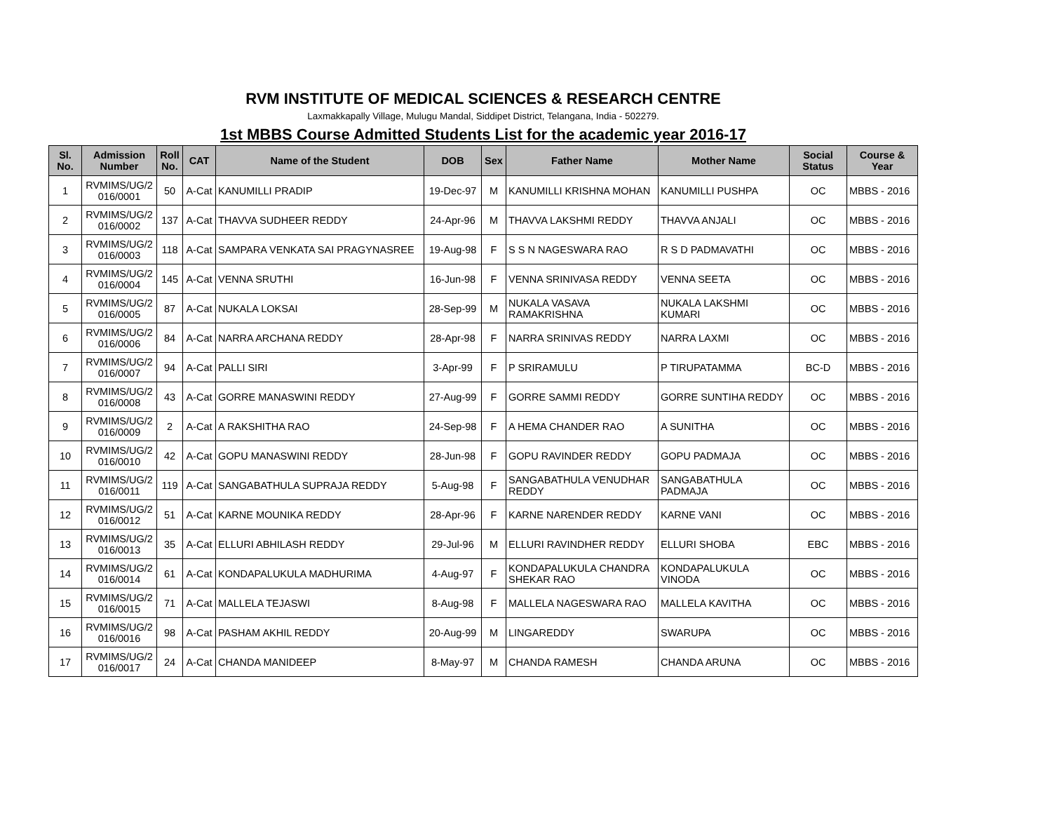RVM INSTITUTE OF MEDICAL SCIENCES & RESEARCH CENTRE
Laxmakkapally Village, Mulugu Mandal, Siddipet District, Telangana, India - 502279.
1st MBBS Course Admitted Students List for the academic year 2016-17
| Sl. No. | Admission Number | Roll No. | CAT | Name of the Student | DOB | Sex | Father Name | Mother Name | Social Status | Course & Year |
| --- | --- | --- | --- | --- | --- | --- | --- | --- | --- | --- |
| 1 | RVMIMS/UG/2 016/0001 | 50 | A-Cat | KANUMILLI PRADIP | 19-Dec-97 | M | KANUMILLI KRISHNA MOHAN | KANUMILLI PUSHPA | OC | MBBS - 2016 |
| 2 | RVMIMS/UG/2 016/0002 | 137 | A-Cat | THAVVA SUDHEER REDDY | 24-Apr-96 | M | THAVVA LAKSHMI REDDY | THAVVA ANJALI | OC | MBBS - 2016 |
| 3 | RVMIMS/UG/2 016/0003 | 118 | A-Cat | SAMPARA VENKATA SAI PRAGYNASREE | 19-Aug-98 | F | S S N NAGESWARA RAO | R S D PADMAVATHI | OC | MBBS - 2016 |
| 4 | RVMIMS/UG/2 016/0004 | 145 | A-Cat | VENNA SRUTHI | 16-Jun-98 | F | VENNA SRINIVASA REDDY | VENNA SEETA | OC | MBBS - 2016 |
| 5 | RVMIMS/UG/2 016/0005 | 87 | A-Cat | NUKALA LOKSAI | 28-Sep-99 | M | NUKALA VASAVA RAMAKRISHNA | NUKALA LAKSHMI KUMARI | OC | MBBS - 2016 |
| 6 | RVMIMS/UG/2 016/0006 | 84 | A-Cat | NARRA ARCHANA REDDY | 28-Apr-98 | F | NARRA SRINIVAS REDDY | NARRA LAXMI | OC | MBBS - 2016 |
| 7 | RVMIMS/UG/2 016/0007 | 94 | A-Cat | PALLI SIRI | 3-Apr-99 | F | P SRIRAMULU | P TIRUPATAMMA | BC-D | MBBS - 2016 |
| 8 | RVMIMS/UG/2 016/0008 | 43 | A-Cat | GORRE MANASWINI REDDY | 27-Aug-99 | F | GORRE SAMMI REDDY | GORRE SUNTIHA REDDY | OC | MBBS - 2016 |
| 9 | RVMIMS/UG/2 016/0009 | 2 | A-Cat | A RAKSHITHA RAO | 24-Sep-98 | F | A HEMA CHANDER RAO | A SUNITHA | OC | MBBS - 2016 |
| 10 | RVMIMS/UG/2 016/0010 | 42 | A-Cat | GOPU MANASWINI REDDY | 28-Jun-98 | F | GOPU RAVINDER REDDY | GOPU PADMAJA | OC | MBBS - 2016 |
| 11 | RVMIMS/UG/2 016/0011 | 119 | A-Cat | SANGABATHULA SUPRAJA REDDY | 5-Aug-98 | F | SANGABATHULA VENUDHAR REDDY | SANGABATHULA PADMAJA | OC | MBBS - 2016 |
| 12 | RVMIMS/UG/2 016/0012 | 51 | A-Cat | KARNE MOUNIKA REDDY | 28-Apr-96 | F | KARNE NARENDER REDDY | KARNE VANI | OC | MBBS - 2016 |
| 13 | RVMIMS/UG/2 016/0013 | 35 | A-Cat | ELLURI ABHILASH REDDY | 29-Jul-96 | M | ELLURI RAVINDHER REDDY | ELLURI SHOBA | EBC | MBBS - 2016 |
| 14 | RVMIMS/UG/2 016/0014 | 61 | A-Cat | KONDAPALUKULA MADHURIMA | 4-Aug-97 | F | KONDAPALUKULA CHANDRA SHEKAR RAO | KONDAPALUKULA VINODA | OC | MBBS - 2016 |
| 15 | RVMIMS/UG/2 016/0015 | 71 | A-Cat | MALLELA TEJASWI | 8-Aug-98 | F | MALLELA NAGESWARA RAO | MALLELA KAVITHA | OC | MBBS - 2016 |
| 16 | RVMIMS/UG/2 016/0016 | 98 | A-Cat | PASHAM AKHIL REDDY | 20-Aug-99 | M | LINGAREDDY | SWARUPA | OC | MBBS - 2016 |
| 17 | RVMIMS/UG/2 016/0017 | 24 | A-Cat | CHANDA MANIDEEP | 8-May-97 | M | CHANDA RAMESH | CHANDA ARUNA | OC | MBBS - 2016 |